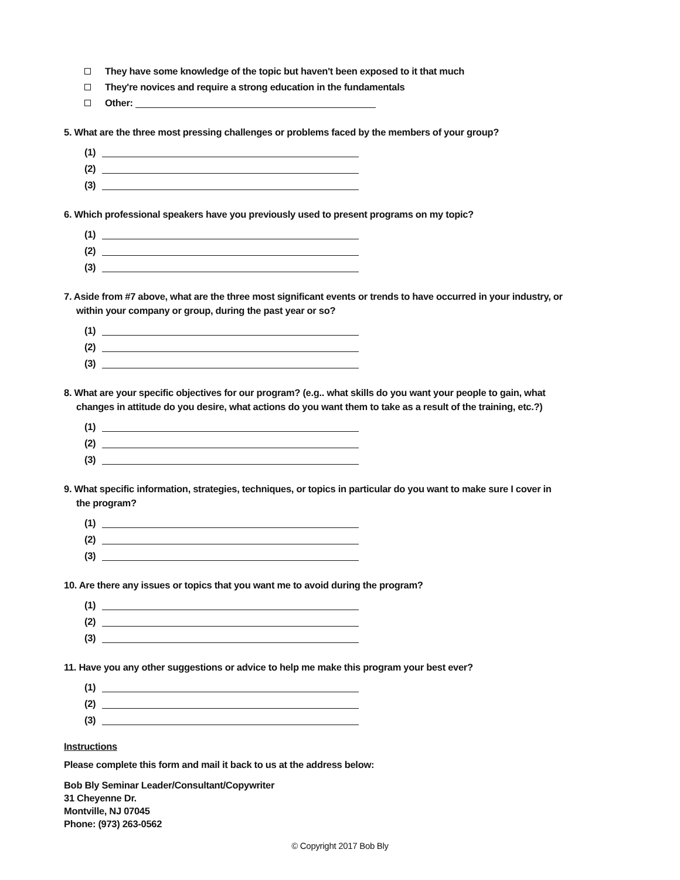They have some knowledge of the topic but haven't been exposed to it that much
They're novices and require a strong education in the fundamentals
Other:
5. What are the three most pressing challenges or problems faced by the members of your group?
(1)
(2)
(3)
6. Which professional speakers have you previously used to present programs on my topic?
(1)
(2)
(3)
7. Aside from #7 above, what are the three most significant events or trends to have occurred in your industry, or
within your company or group, during the past year or so?
(1)
(2)
(3)
8. What are your specific objectives for our program? (e.g.. what skills do you want your people to gain, what
changes in attitude do you desire, what actions do you want them to take as a result of the training, etc.?)
(1)
(2)
(3)
9. What specific information, strategies, techniques, or topics in particular do you want to make sure I cover in
the program?
(1)
(2)
(3)
10. Are there any issues or topics that you want me to avoid during the program?
(1)
(2)
(3)
11. Have you any other suggestions or advice to help me make this program your best ever?
(1)
(2)
(3)
Instructions
Please complete this form and mail it back to us at the address below:
Bob Bly Seminar Leader/Consultant/Copywriter
31 Cheyenne Dr.
Montville, NJ 07045
Phone: (973) 263-0562
© Copyright 2017 Bob Bly